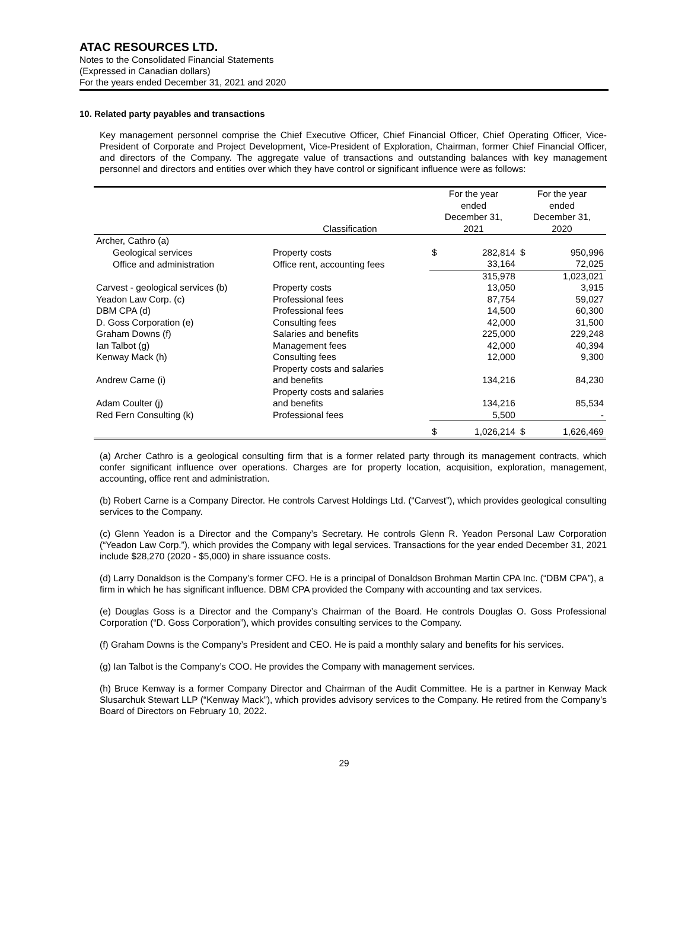ATAC RESOURCES LTD.
Notes to the Consolidated Financial Statements
(Expressed in Canadian dollars)
For the years ended December 31, 2021 and 2020
10. Related party payables and transactions
Key management personnel comprise the Chief Executive Officer, Chief Financial Officer, Chief Operating Officer, Vice-President of Corporate and Project Development, Vice-President of Exploration, Chairman, former Chief Financial Officer, and directors of the Company. The aggregate value of transactions and outstanding balances with key management personnel and directors and entities over which they have control or significant influence were as follows:
| | Classification | For the year ended December 31, 2021 | | For the year ended December 31, 2020 | |
| --- | --- | --- | --- | --- | --- |
| Archer, Cathro (a) | | | | | |
| Geological services | Property costs | $ | 282,814 | $ | 950,996 |
| Office and administration | Office rent, accounting fees | | 33,164 | | 72,025 |
| | | | 315,978 | | 1,023,021 |
| Carvest - geological services (b) | Property costs | | 13,050 | | 3,915 |
| Yeadon Law Corp. (c) | Professional fees | | 87,754 | | 59,027 |
| DBM CPA (d) | Professional fees | | 14,500 | | 60,300 |
| D. Goss Corporation (e) | Consulting fees | | 42,000 | | 31,500 |
| Graham Downs (f) | Salaries and benefits | | 225,000 | | 229,248 |
| Ian Talbot (g) | Management fees | | 42,000 | | 40,394 |
| Kenway Mack (h) | Consulting fees | | 12,000 | | 9,300 |
| Andrew Carne (i) | Property costs and salaries and benefits | | 134,216 | | 84,230 |
| Adam Coulter (j) | Property costs and salaries and benefits | | 134,216 | | 85,534 |
| Red Fern Consulting (k) | Professional fees | | 5,500 | | - |
| | | $ | 1,026,214 | $ | 1,626,469 |
(a) Archer Cathro is a geological consulting firm that is a former related party through its management contracts, which confer significant influence over operations. Charges are for property location, acquisition, exploration, management, accounting, office rent and administration.
(b) Robert Carne is a Company Director. He controls Carvest Holdings Ltd. (“Carvest”), which provides geological consulting services to the Company.
(c) Glenn Yeadon is a Director and the Company’s Secretary. He controls Glenn R. Yeadon Personal Law Corporation (“Yeadon Law Corp.”), which provides the Company with legal services. Transactions for the year ended December 31, 2021 include $28,270 (2020 - $5,000) in share issuance costs.
(d) Larry Donaldson is the Company’s former CFO. He is a principal of Donaldson Brohman Martin CPA Inc. (“DBM CPA”), a firm in which he has significant influence. DBM CPA provided the Company with accounting and tax services.
(e) Douglas Goss is a Director and the Company’s Chairman of the Board. He controls Douglas O. Goss Professional Corporation (“D. Goss Corporation”), which provides consulting services to the Company.
(f) Graham Downs is the Company’s President and CEO. He is paid a monthly salary and benefits for his services.
(g) Ian Talbot is the Company’s COO. He provides the Company with management services.
(h) Bruce Kenway is a former Company Director and Chairman of the Audit Committee. He is a partner in Kenway Mack Slusarchuk Stewart LLP (“Kenway Mack”), which provides advisory services to the Company. He retired from the Company’s Board of Directors on February 10, 2022.
29